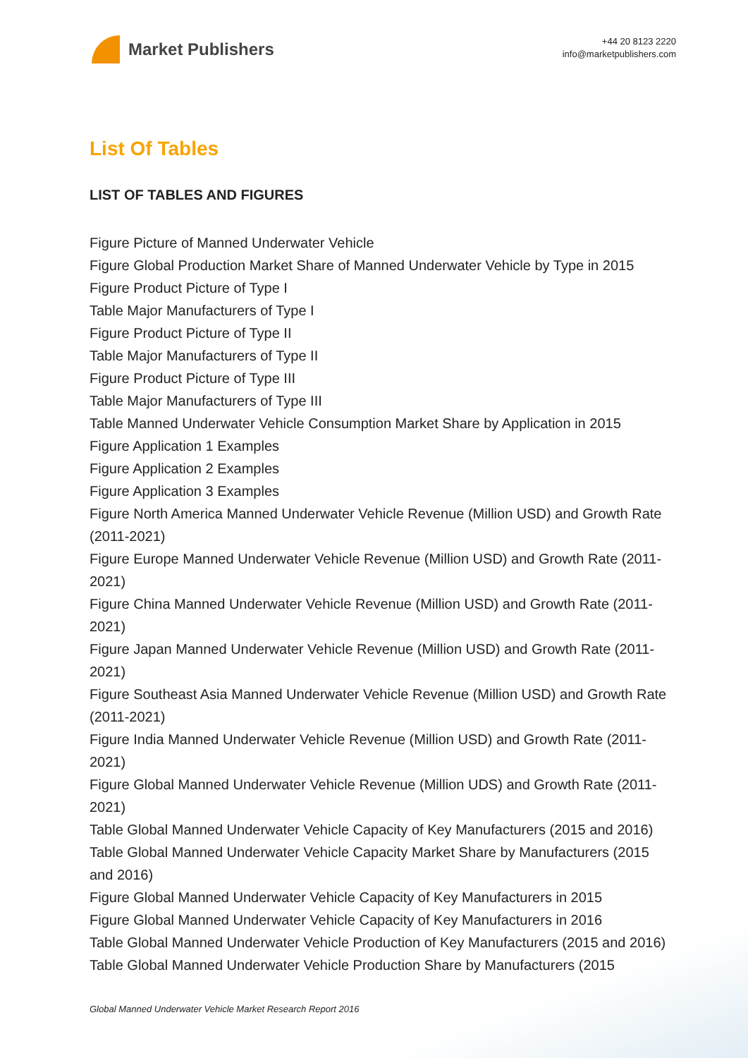Market Publishers
+44 20 8123 2220
info@marketpublishers.com
List Of Tables
LIST OF TABLES AND FIGURES
Figure Picture of Manned Underwater Vehicle
Figure Global Production Market Share of Manned Underwater Vehicle by Type in 2015
Figure Product Picture of Type I
Table Major Manufacturers of Type I
Figure Product Picture of Type II
Table Major Manufacturers of Type II
Figure Product Picture of Type III
Table Major Manufacturers of Type III
Table Manned Underwater Vehicle Consumption Market Share by Application in 2015
Figure Application 1 Examples
Figure Application 2 Examples
Figure Application 3 Examples
Figure North America Manned Underwater Vehicle Revenue (Million USD) and Growth Rate (2011-2021)
Figure Europe Manned Underwater Vehicle Revenue (Million USD) and Growth Rate (2011-2021)
Figure China Manned Underwater Vehicle Revenue (Million USD) and Growth Rate (2011-2021)
Figure Japan Manned Underwater Vehicle Revenue (Million USD) and Growth Rate (2011-2021)
Figure Southeast Asia Manned Underwater Vehicle Revenue (Million USD) and Growth Rate (2011-2021)
Figure India Manned Underwater Vehicle Revenue (Million USD) and Growth Rate (2011-2021)
Figure Global Manned Underwater Vehicle Revenue (Million UDS) and Growth Rate (2011-2021)
Table Global Manned Underwater Vehicle Capacity of Key Manufacturers (2015 and 2016)
Table Global Manned Underwater Vehicle Capacity Market Share by Manufacturers (2015 and 2016)
Figure Global Manned Underwater Vehicle Capacity of Key Manufacturers in 2015
Figure Global Manned Underwater Vehicle Capacity of Key Manufacturers in 2016
Table Global Manned Underwater Vehicle Production of Key Manufacturers (2015 and 2016)
Table Global Manned Underwater Vehicle Production Share by Manufacturers (2015
Global Manned Underwater Vehicle Market Research Report 2016